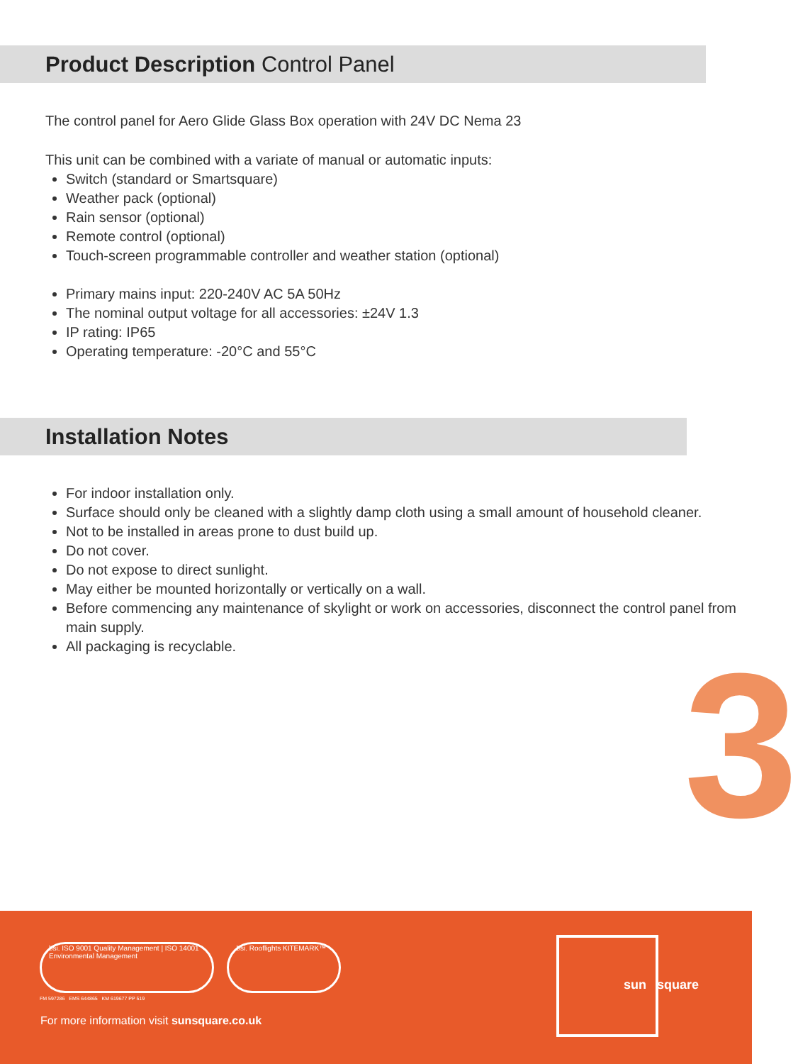Product Description Control Panel
The control panel for Aero Glide Glass Box operation with 24V DC Nema 23
This unit can be combined with a variate of manual or automatic inputs:
Switch (standard or Smartsquare)
Weather pack (optional)
Rain sensor (optional)
Remote control (optional)
Touch-screen programmable controller and weather station (optional)
Primary mains input: 220-240V AC 5A 50Hz
The nominal output voltage for all accessories: ±24V 1.3
IP rating: IP65
Operating temperature: -20°C and 55°C
Installation Notes
For indoor installation only.
Surface should only be cleaned with a slightly damp cloth using a small amount of household cleaner.
Not to be installed in areas prone to dust build up.
Do not cover.
Do not expose to direct sunlight.
May either be mounted horizontally or vertically on a wall.
Before commencing any maintenance of skylight or work on accessories, disconnect the control panel from main supply.
All packaging is recyclable.
3
bsi. ISO 9001 Quality Management | ISO 14001 Environmental Management bsi. Rooflights KITEMARK™
FM 597286 EMS 644865 KM 619677 PP 519
For more information visit sunsquare.co.uk
sun square